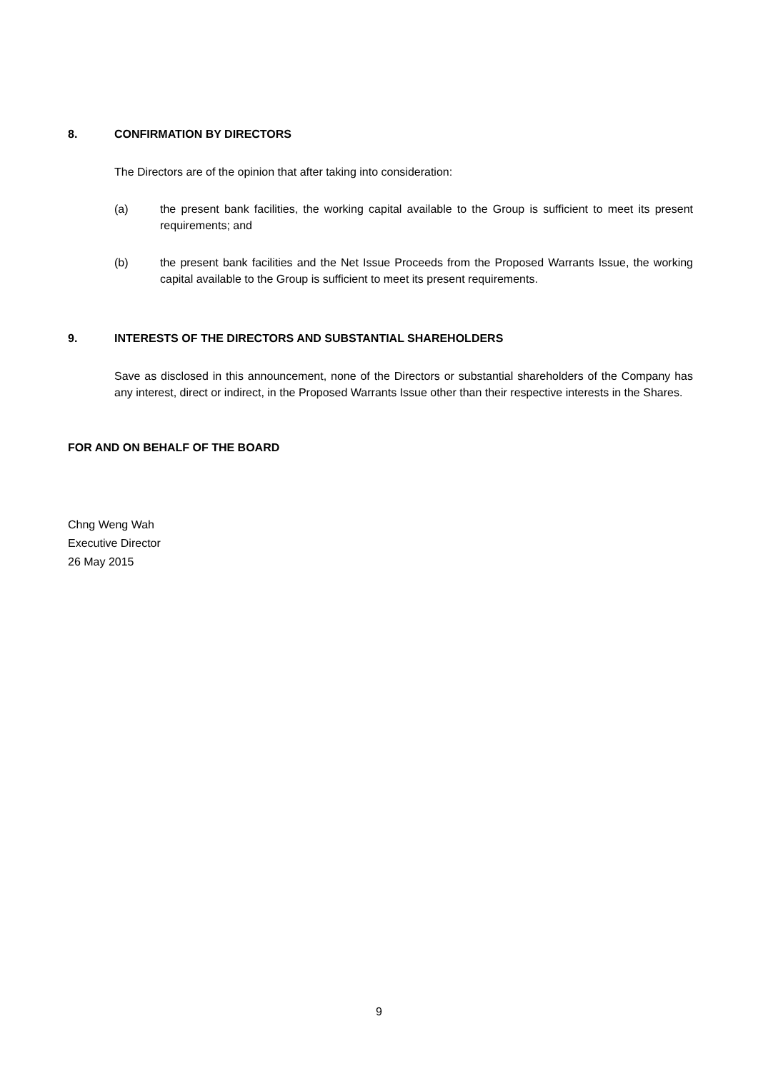8. CONFIRMATION BY DIRECTORS
The Directors are of the opinion that after taking into consideration:
(a) the present bank facilities, the working capital available to the Group is sufficient to meet its present requirements; and
(b) the present bank facilities and the Net Issue Proceeds from the Proposed Warrants Issue, the working capital available to the Group is sufficient to meet its present requirements.
9. INTERESTS OF THE DIRECTORS AND SUBSTANTIAL SHAREHOLDERS
Save as disclosed in this announcement, none of the Directors or substantial shareholders of the Company has any interest, direct or indirect, in the Proposed Warrants Issue other than their respective interests in the Shares.
FOR AND ON BEHALF OF THE BOARD
Chng Weng Wah
Executive Director
26 May 2015
9